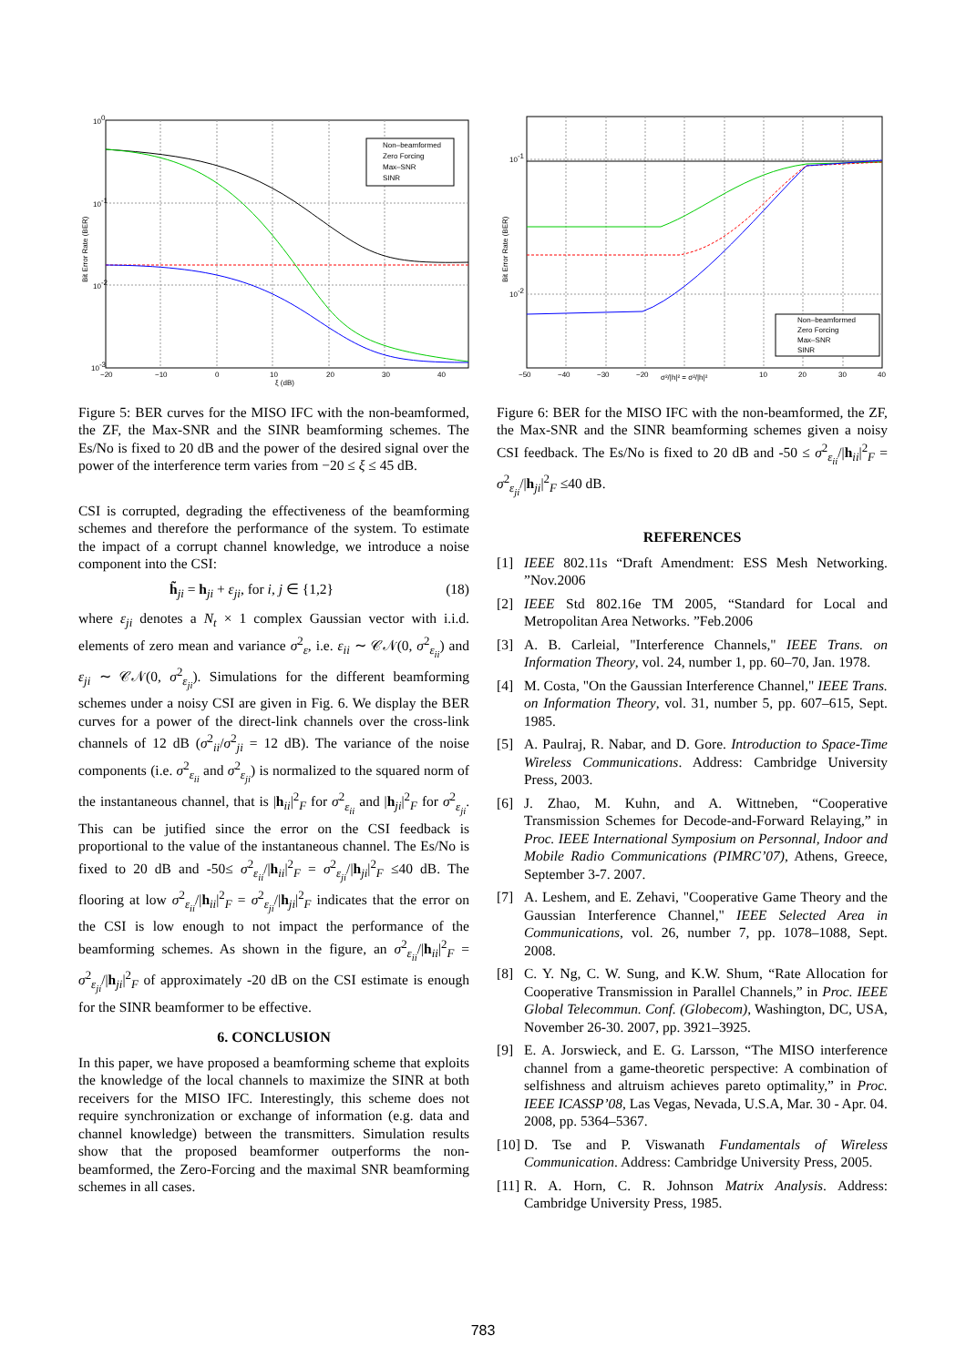Non–beamformed
Zero Forcing
Max–SNR
SINR
100
10-1
10-2
10-3
−20
−10
0
10
20
30
40
ξ (dB)
Bit Error Rate (BER)
Figure 5: BER curves for the MISO IFC with the non-beamformed, the ZF, the Max-SNR and the SINR beamforming schemes. The Es/No is fixed to 20 dB and the power of the desired signal over the power of the interference term varies from −20 ≤ ξ ≤ 45 dB.
CSI is corrupted, degrading the effectiveness of the beamforming schemes and therefore the performance of the system. To estimate the impact of a corrupt channel knowledge, we introduce a noise component into the CSI:
h̃<sub>ji</sub> = h<sub>ji</sub> + ε<sub>ji</sub>, for i, j ∈ {1,2} (18)
where ε<sub>ji</sub> denotes a N<sub>t</sub> × 1 complex Gaussian vector with i.i.d. elements of zero mean and variance σ<sup>2</sup><sub>ε</sub>, i.e. ε<sub>ii</sub> ∼ 𝒞𝒩(0, σ<sup>2</sup><sub>ε<sub>ii</sub></sub>) and ε<sub>ji</sub> ∼ 𝒞𝒩(0, σ<sup>2</sup><sub>ε<sub>ji</sub></sub>). Simulations for the different beamforming schemes under a noisy CSI are given in Fig. 6. We display the BER curves for a power of the direct-link channels over the cross-link channels of 12 dB (σ<sup>2</sup><sub>ii</sub>/σ<sup>2</sup><sub>ji</sub> = 12 dB). The variance of the noise components (i.e. σ<sup>2</sup><sub>ε<sub>ii</sub></sub> and σ<sup>2</sup><sub>ε<sub>ji</sub></sub>) is normalized to the squared norm of the instantaneous channel, that is |h<sub>ii</sub>|<sup>2</sup><sub>F</sub> for σ<sup>2</sup><sub>ε<sub>ii</sub></sub> and |h<sub>ji</sub>|<sup>2</sup><sub>F</sub> for σ<sup>2</sup><sub>ε<sub>ji</sub></sub>. This can be jutified since the error on the CSI feedback is proportional to the value of the instantaneous channel. The Es/No is fixed to 20 dB and -50≤ σ<sup>2</sup><sub>ε<sub>ii</sub></sub>/|h<sub>ii</sub>|<sup>2</sup><sub>F</sub> = σ<sup>2</sup><sub>ε<sub>ji</sub></sub>/|h<sub>ji</sub>|<sup>2</sup><sub>F</sub> ≤40 dB. The flooring at low σ<sup>2</sup><sub>ε<sub>ii</sub></sub>/|h<sub>ii</sub>|<sup>2</sup><sub>F</sub> = σ<sup>2</sup><sub>ε<sub>ji</sub></sub>/|h<sub>ji</sub>|<sup>2</sup><sub>F</sub> indicates that the error on the CSI is low enough to not impact the performance of the beamforming schemes. As shown in the figure, an σ<sup>2</sup><sub>ε<sub>ii</sub></sub>/|h<sub>ii</sub>|<sup>2</sup><sub>F</sub> = σ<sup>2</sup><sub>ε<sub>ji</sub></sub>/|h<sub>ji</sub>|<sup>2</sup><sub>F</sub> of approximately -20 dB on the CSI estimate is enough for the SINR beamformer to be effective.
6. CONCLUSION
In this paper, we have proposed a beamforming scheme that exploits the knowledge of the local channels to maximize the SINR at both receivers for the MISO IFC. Interestingly, this scheme does not require synchronization or exchange of information (e.g. data and channel knowledge) between the transmitters. Simulation results show that the proposed beamformer outperforms the non-beamformed, the Zero-Forcing and the maximal SNR beamforming schemes in all cases.
Non–beamformed
Zero Forcing
Max–SNR
SINR
10-1
10-2
−50
−40
−30
−20
10
20
30
40
σ²/|h|² = σ²/|h|²
Bit Error Rate (BER)
Figure 6: BER for the MISO IFC with the non-beamformed, the ZF, the Max-SNR and the SINR beamforming schemes given a noisy CSI feedback. The Es/No is fixed to 20 dB and -50 ≤ σ<sup>2</sup><sub>ε<sub>ii</sub></sub>/|h<sub>ii</sub>|<sup>2</sup><sub>F</sub> = σ<sup>2</sup><sub>ε<sub>ji</sub></sub>/|h<sub>ji</sub>|<sup>2</sup><sub>F</sub> ≤40 dB.
REFERENCES
[1] IEEE 802.11s “Draft Amendment: ESS Mesh Networking. ”Nov.2006
[2] IEEE Std 802.16e TM 2005, “Standard for Local and Metropolitan Area Networks. ”Feb.2006
[3] A. B. Carleial, "Interference Channels," IEEE Trans. on Information Theory, vol. 24, number 1, pp. 60–70, Jan. 1978.
[4] M. Costa, "On the Gaussian Interference Channel," IEEE Trans. on Information Theory, vol. 31, number 5, pp. 607–615, Sept. 1985.
[5] A. Paulraj, R. Nabar, and D. Gore. Introduction to Space-Time Wireless Communications. Address: Cambridge University Press, 2003.
[6] J. Zhao, M. Kuhn, and A. Wittneben, “Cooperative Transmission Schemes for Decode-and-Forward Relaying,” in Proc. IEEE International Symposium on Personnal, Indoor and Mobile Radio Communications (PIMRC’07), Athens, Greece, September 3-7. 2007.
[7] A. Leshem, and E. Zehavi, "Cooperative Game Theory and the Gaussian Interference Channel," IEEE Selected Area in Communications, vol. 26, number 7, pp. 1078–1088, Sept. 2008.
[8] C. Y. Ng, C. W. Sung, and K.W. Shum, “Rate Allocation for Cooperative Transmission in Parallel Channels,” in Proc. IEEE Global Telecommun. Conf. (Globecom), Washington, DC, USA, November 26-30. 2007, pp. 3921–3925.
[9] E. A. Jorswieck, and E. G. Larsson, “The MISO interference channel from a game-theoretic perspective: A combination of selfishness and altruism achieves pareto optimality,” in Proc. IEEE ICASSP’08, Las Vegas, Nevada, U.S.A, Mar. 30 - Apr. 04. 2008, pp. 5364–5367.
[10] D. Tse and P. Viswanath Fundamentals of Wireless Communication. Address: Cambridge University Press, 2005.
[11] R. A. Horn, C. R. Johnson Matrix Analysis. Address: Cambridge University Press, 1985.
783